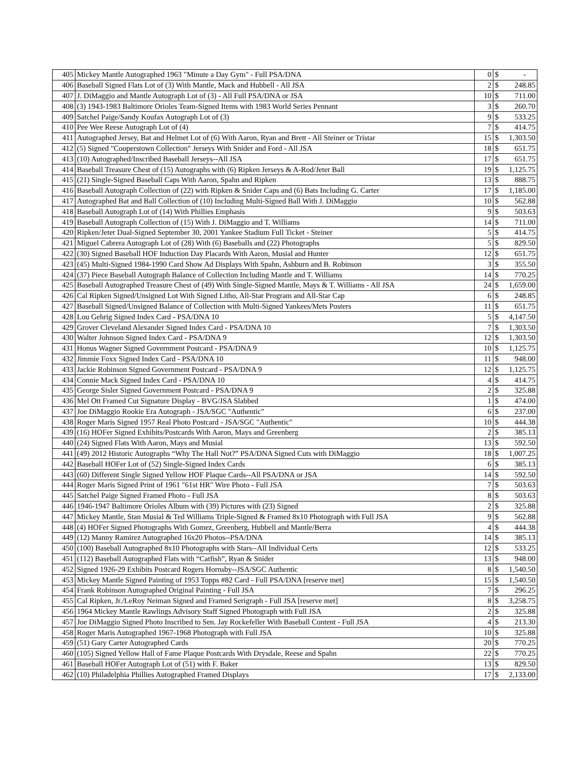| 405 | Mickey Mantle Autographed 1963 "Minute a Day Gym" - Full PSA/DNA | 0 | $ | - |
| 406 | Baseball Signed Flats Lot of (3) With Mantle, Mack and Hubbell - All JSA | 2 | $ | 248.85 |
| 407 | J. DiMaggio and Mantle Autograph Lot of (3) - All Full PSA/DNA or JSA | 10 | $ | 711.00 |
| 408 | (3) 1943-1983 Baltimore Orioles Team-Signed Items with 1983 World Series Pennant | 3 | $ | 260.70 |
| 409 | Satchel Paige/Sandy Koufax Autograph Lot of (3) | 9 | $ | 533.25 |
| 410 | Pee Wee Reese Autograph Lot of (4) | 7 | $ | 414.75 |
| 411 | Autographed Jersey, Bat and Helmet Lot of (6) With Aaron, Ryan and Brett - All Steiner or Tristar | 15 | $ | 1,303.50 |
| 412 | (5) Signed "Cooperstown Collection" Jerseys With Snider and Ford - All JSA | 18 | $ | 651.75 |
| 413 | (10) Autographed/Inscribed Baseball Jerseys--All JSA | 17 | $ | 651.75 |
| 414 | Baseball Treasure Chest of (15) Autographs with (6) Ripken Jerseys & A-Rod/Jeter Ball | 19 | $ | 1,125.75 |
| 415 | (21) Single-Signed Baseball Caps With Aaron, Spahn and Ripken | 13 | $ | 888.75 |
| 416 | Baseball Autograph Collection of (22) with Ripken & Snider Caps and (6) Bats Including G. Carter | 17 | $ | 1,185.00 |
| 417 | Autographed Bat and Ball Collection of (10) Including Multi-Signed Ball With J. DiMaggio | 10 | $ | 562.88 |
| 418 | Baseball Autograph Lot of (14) With Phillies Emphasis | 9 | $ | 503.63 |
| 419 | Baseball Autograph Collection of (15) With J. DiMaggio and T. Williams | 14 | $ | 711.00 |
| 420 | Ripken/Jeter Dual-Signed September 30, 2001 Yankee Stadium Full Ticket - Steiner | 5 | $ | 414.75 |
| 421 | Miguel Cabrera Autograph Lot of (28) With (6) Baseballs and (22) Photographs | 5 | $ | 829.50 |
| 422 | (30) Signed Baseball HOF Induction Day Placards With Aaron, Musial and Hunter | 12 | $ | 651.75 |
| 423 | (45) Multi-Signed 1984-1990 Card Show Ad Displays With Spahn, Ashburn and B. Robinson | 3 | $ | 355.50 |
| 424 | (37) Piece Baseball Autograph Balance of Collection Including Mantle and T. Williams | 14 | $ | 770.25 |
| 425 | Baseball Autographed Treasure Chest of (49) With Single-Signed Mantle, Mays & T. Williams - All JSA | 24 | $ | 1,659.00 |
| 426 | Cal Ripken Signed/Unsigned Lot With Signed Litho, All-Star Program and All-Star Cap | 6 | $ | 248.85 |
| 427 | Baseball Signed/Unsigned Balance of Collection with Multi-Signed Yankees/Mets Posters | 11 | $ | 651.75 |
| 428 | Lou Gehrig Signed Index Card - PSA/DNA 10 | 5 | $ | 4,147.50 |
| 429 | Grover Cleveland Alexander Signed Index Card - PSA/DNA 10 | 7 | $ | 1,303.50 |
| 430 | Walter Johnson Signed Index Card - PSA/DNA 9 | 12 | $ | 1,303.50 |
| 431 | Honus Wagner Signed Government Postcard - PSA/DNA 9 | 10 | $ | 1,125.75 |
| 432 | Jimmie Foxx Signed Index Card - PSA/DNA 10 | 11 | $ | 948.00 |
| 433 | Jackie Robinson Signed Government Postcard - PSA/DNA 9 | 12 | $ | 1,125.75 |
| 434 | Connie Mack Signed Index Card - PSA/DNA 10 | 4 | $ | 414.75 |
| 435 | George Sisler Signed Government Postcard - PSA/DNA 9 | 2 | $ | 325.88 |
| 436 | Mel Ott Framed Cut Signature Display - BVG/JSA Slabbed | 1 | $ | 474.00 |
| 437 | Joe DiMaggio Rookie Era Autograph - JSA/SGC "Authentic" | 6 | $ | 237.00 |
| 438 | Roger Maris Signed 1957 Real Photo Postcard - JSA/SGC "Authentic" | 10 | $ | 444.38 |
| 439 | (16) HOFer Signed Exhibits/Postcards With Aaron, Mays and Greenberg | 2 | $ | 385.13 |
| 440 | (24) Signed Flats With Aaron, Mays and Musial | 13 | $ | 592.50 |
| 441 | (49) 2012 Historic Autographs “Why The Hall Not?” PSA/DNA Signed Cuts with DiMaggio | 18 | $ | 1,007.25 |
| 442 | Baseball HOFer Lot of (52) Single-Signed Index Cards | 6 | $ | 385.13 |
| 443 | (60) Different Single Signed Yellow HOF Plaque Cards--All PSA/DNA or JSA | 14 | $ | 592.50 |
| 444 | Roger Maris Signed Print of 1961 "61st HR" Wire Photo - Full JSA | 7 | $ | 503.63 |
| 445 | Satchel Paige Signed Framed Photo - Full JSA | 8 | $ | 503.63 |
| 446 | 1946-1947 Baltimore Orioles Album with (39) Pictures with (23) Signed | 2 | $ | 325.88 |
| 447 | Mickey Mantle, Stan Musial & Ted Williams Triple-Signed & Framed 8x10 Photograph with Full JSA | 9 | $ | 562.88 |
| 448 | (4) HOFer Signed Photographs With Gomez, Greenberg, Hubbell and Mantle/Berra | 4 | $ | 444.38 |
| 449 | (12) Manny Ramirez Autographed 16x20 Photos--PSA/DNA | 14 | $ | 385.13 |
| 450 | (100) Baseball Autographed 8x10 Photographs with Stars--All Individual Certs | 12 | $ | 533.25 |
| 451 | (112) Baseball Autographed Flats with “Catfish”, Ryan & Snider | 13 | $ | 948.00 |
| 452 | Signed 1926-29 Exhibits Postcard Rogers Hornsby--JSA/SGC Authentic | 8 | $ | 1,540.50 |
| 453 | Mickey Mantle Signed Painting of 1953 Topps #82 Card - Full PSA/DNA [reserve met] | 15 | $ | 1,540.50 |
| 454 | Frank Robinson Autographed Original Painting - Full JSA | 7 | $ | 296.25 |
| 455 | Cal Ripken, Jr./LeRoy Neiman Signed and Framed Serigraph - Full JSA [reserve met] | 8 | $ | 3,258.75 |
| 456 | 1964 Mickey Mantle Rawlings Advisory Staff Signed Photograph with Full JSA | 2 | $ | 325.88 |
| 457 | Joe DiMaggio Signed Photo Inscribed to Sen. Jay Rockefeller With Baseball Content - Full JSA | 4 | $ | 213.30 |
| 458 | Roger Maris Autographed 1967-1968 Photograph with Full JSA | 10 | $ | 325.88 |
| 459 | (51) Gary Carter Autographed Cards | 20 | $ | 770.25 |
| 460 | (105) Signed Yellow Hall of Fame Plaque Postcards With Drysdale, Reese and Spahn | 22 | $ | 770.25 |
| 461 | Baseball HOFer Autograph Lot of (51) with F. Baker | 13 | $ | 829.50 |
| 462 | (10) Philadelphia Phillies Autographed Framed Displays | 17 | $ | 2,133.00 |